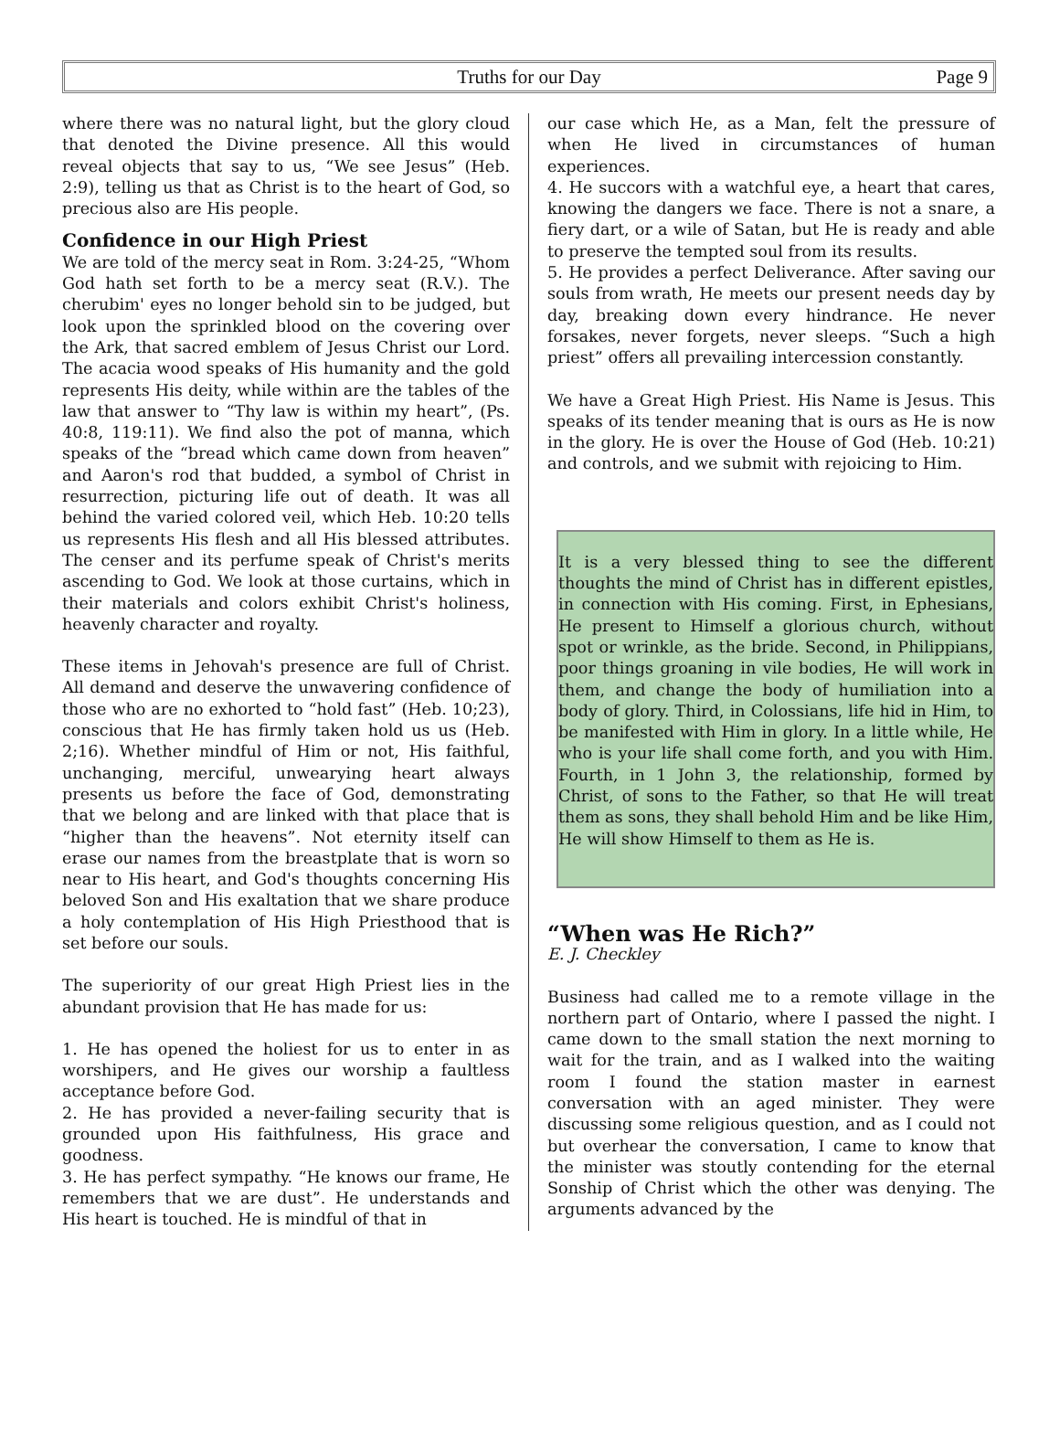Truths for our Day Page 9
where there was no natural light, but the glory cloud that denoted the Divine presence. All this would reveal objects that say to us, “We see Jesus” (Heb. 2:9), telling us that as Christ is to the heart of God, so precious also are His people.
Confidence in our High Priest
We are told of the mercy seat in Rom. 3:24-25, “Whom God hath set forth to be a mercy seat (R.V.). The cherubim' eyes no longer behold sin to be judged, but look upon the sprinkled blood on the covering over the Ark, that sacred emblem of Jesus Christ our Lord. The acacia wood speaks of His humanity and the gold represents His deity, while within are the tables of the law that answer to “Thy law is within my heart”, (Ps. 40:8, 119:11). We find also the pot of manna, which speaks of the “bread which came down from heaven” and Aaron's rod that budded, a symbol of Christ in resurrection, picturing life out of death. It was all behind the varied colored veil, which Heb. 10:20 tells us represents His flesh and all His blessed attributes. The censer and its perfume speak of Christ's merits ascending to God. We look at those curtains, which in their materials and colors exhibit Christ's holiness, heavenly character and royalty.
These items in Jehovah's presence are full of Christ. All demand and deserve the unwavering confidence of those who are no exhorted to “hold fast” (Heb. 10;23), conscious that He has firmly taken hold us us (Heb. 2;16). Whether mindful of Him or not, His faithful, unchanging, merciful, unwearying heart always presents us before the face of God, demonstrating that we belong and are linked with that place that is “higher than the heavens”. Not eternity itself can erase our names from the breastplate that is worn so near to His heart, and God's thoughts concerning His beloved Son and His exaltation that we share produce a holy contemplation of His High Priesthood that is set before our souls.
The superiority of our great High Priest lies in the abundant provision that He has made for us:
1. He has opened the holiest for us to enter in as worshipers, and He gives our worship a faultless acceptance before God.
2. He has provided a never-failing security that is grounded upon His faithfulness, His grace and goodness.
3. He has perfect sympathy. “He knows our frame, He remembers that we are dust”. He understands and His heart is touched. He is mindful of that in
our case which He, as a Man, felt the pressure of when He lived in circumstances of human experiences.
4. He succors with a watchful eye, a heart that cares, knowing the dangers we face. There is not a snare, a fiery dart, or a wile of Satan, but He is ready and able to preserve the tempted soul from its results.
5. He provides a perfect Deliverance. After saving our souls from wrath, He meets our present needs day by day, breaking down every hindrance. He never forsakes, never forgets, never sleeps. “Such a high priest” offers all prevailing intercession constantly.
We have a Great High Priest. His Name is Jesus. This speaks of its tender meaning that is ours as He is now in the glory. He is over the House of God (Heb. 10:21) and controls, and we submit with rejoicing to Him.
It is a very blessed thing to see the different thoughts the mind of Christ has in different epistles, in connection with His coming. First, in Ephesians, He present to Himself a glorious church, without spot or wrinkle, as the bride. Second, in Philippians, poor things groaning in vile bodies, He will work in them, and change the body of humiliation into a body of glory. Third, in Colossians, life hid in Him, to be manifested with Him in glory. In a little while, He who is your life shall come forth, and you with Him. Fourth, in 1 John 3, the relationship, formed by Christ, of sons to the Father, so that He will treat them as sons, they shall behold Him and be like Him, He will show Himself to them as He is.
“When was He Rich?”
E. J. Checkley
Business had called me to a remote village in the northern part of Ontario, where I passed the night. I came down to the small station the next morning to wait for the train, and as I walked into the waiting room I found the station master in earnest conversation with an aged minister. They were discussing some religious question, and as I could not but overhear the conversation, I came to know that the minister was stoutly contending for the eternal Sonship of Christ which the other was denying. The arguments advanced by the